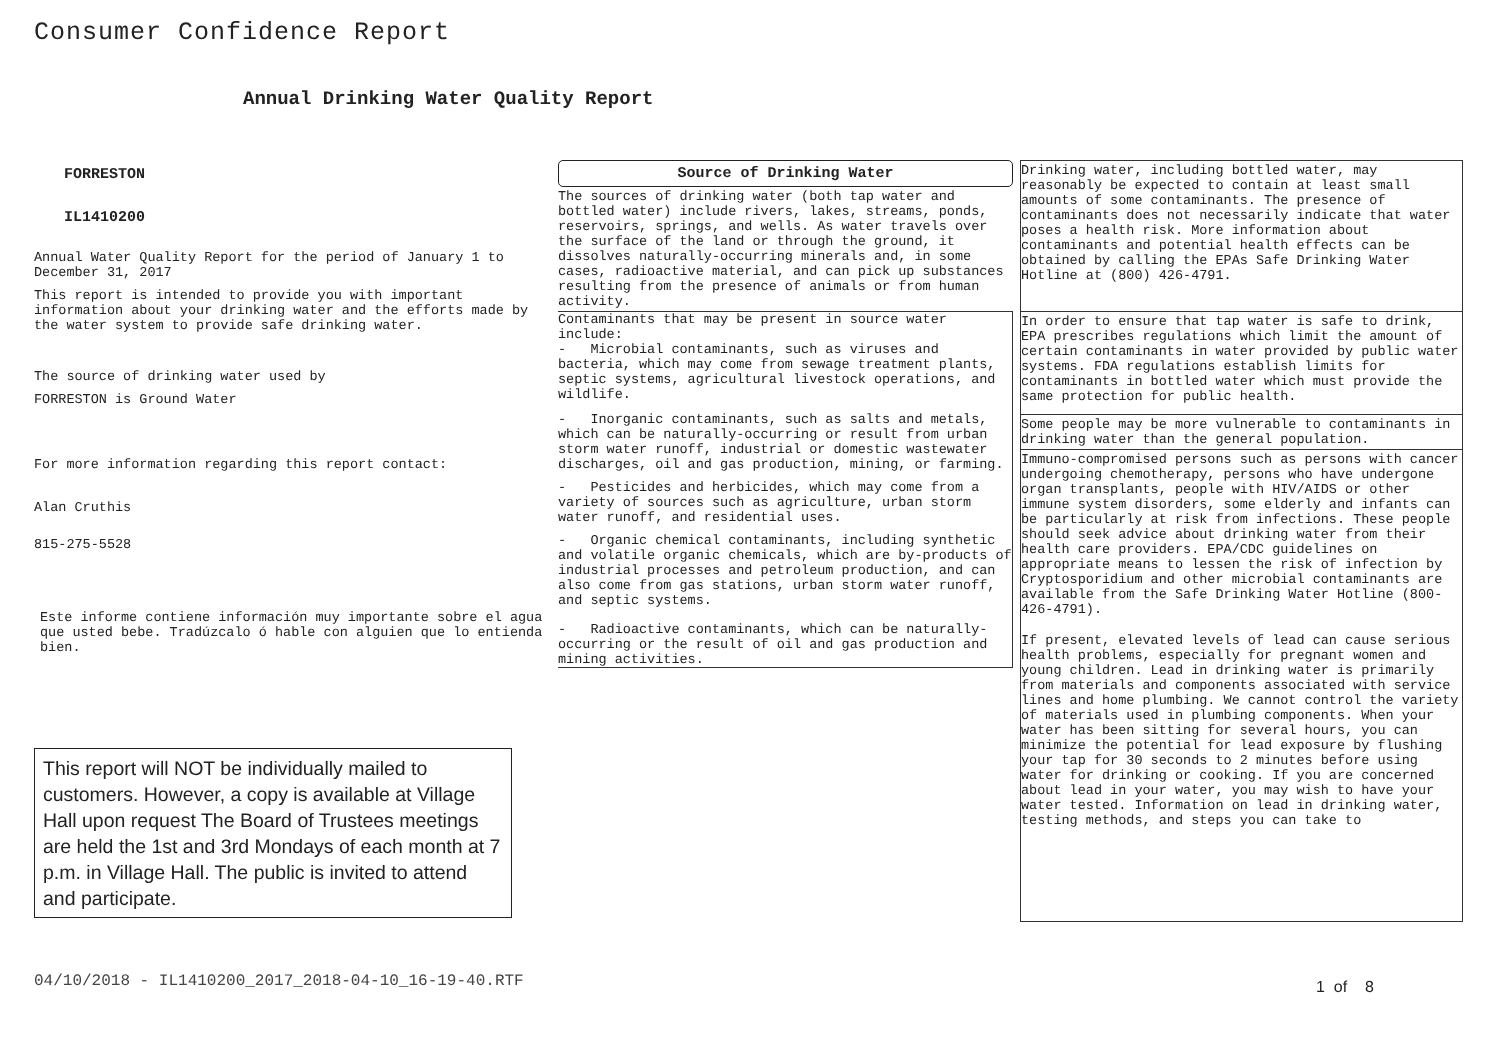Consumer Confidence Report
Annual Drinking Water Quality Report
FORRESTON
IL1410200
Annual Water Quality Report for the period of January 1 to December 31, 2017
This report is intended to provide you with important information about your drinking water and the efforts made by the water system to provide safe drinking water.
The source of drinking water used by
FORRESTON is Ground Water
For more information regarding this report contact:
Alan Cruthis
815-275-5528
Este informe contiene información muy importante sobre el agua que usted bebe. Tradúzcalo ó hable con alguien que lo entienda bien.
Source of Drinking Water
The sources of drinking water (both tap water and bottled water) include rivers, lakes, streams, ponds, reservoirs, springs, and wells. As water travels over the surface of the land or through the ground, it dissolves naturally-occurring minerals and, in some cases, radioactive material, and can pick up substances resulting from the presence of animals or from human activity.
Contaminants that may be present in source water include:
- Microbial contaminants, such as viruses and bacteria, which may come from sewage treatment plants, septic systems, agricultural livestock operations, and wildlife.
- Inorganic contaminants, such as salts and metals, which can be naturally-occurring or result from urban storm water runoff, industrial or domestic wastewater discharges, oil and gas production, mining, or farming.
- Pesticides and herbicides, which may come from a variety of sources such as agriculture, urban storm water runoff, and residential uses.
- Organic chemical contaminants, including synthetic and volatile organic chemicals, which are by-products of industrial processes and petroleum production, and can also come from gas stations, urban storm water runoff, and septic systems.
- Radioactive contaminants, which can be naturally-occurring or the result of oil and gas production and mining activities.
Drinking water, including bottled water, may reasonably be expected to contain at least small amounts of some contaminants. The presence of contaminants does not necessarily indicate that water poses a health risk. More information about contaminants and potential health effects can be obtained by calling the EPAs Safe Drinking Water Hotline at (800) 426-4791.
In order to ensure that tap water is safe to drink, EPA prescribes regulations which limit the amount of certain contaminants in water provided by public water systems. FDA regulations establish limits for contaminants in bottled water which must provide the same protection for public health.
Some people may be more vulnerable to contaminants in drinking water than the general population.
Immuno-compromised persons such as persons with cancer undergoing chemotherapy, persons who have undergone organ transplants, people with HIV/AIDS or other immune system disorders, some elderly and infants can be particularly at risk from infections. These people should seek advice about drinking water from their health care providers. EPA/CDC guidelines on appropriate means to lessen the risk of infection by Cryptosporidium and other microbial contaminants are available from the Safe Drinking Water Hotline (800-426-4791).
If present, elevated levels of lead can cause serious health problems, especially for pregnant women and young children. Lead in drinking water is primarily from materials and components associated with service lines and home plumbing. We cannot control the variety of materials used in plumbing components. When your water has been sitting for several hours, you can minimize the potential for lead exposure by flushing your tap for 30 seconds to 2 minutes before using water for drinking or cooking. If you are concerned about lead in your water, you may wish to have your water tested. Information on lead in drinking water, testing methods, and steps you can take to
This report will NOT be individually mailed to customers. However, a copy is available at Village Hall upon request The Board of Trustees meetings are held the 1st and 3rd Mondays of each month at 7 p.m. in Village Hall. The public is invited to attend and participate.
04/10/2018 - IL1410200_2017_2018-04-10_16-19-40.RTF
1 of 8